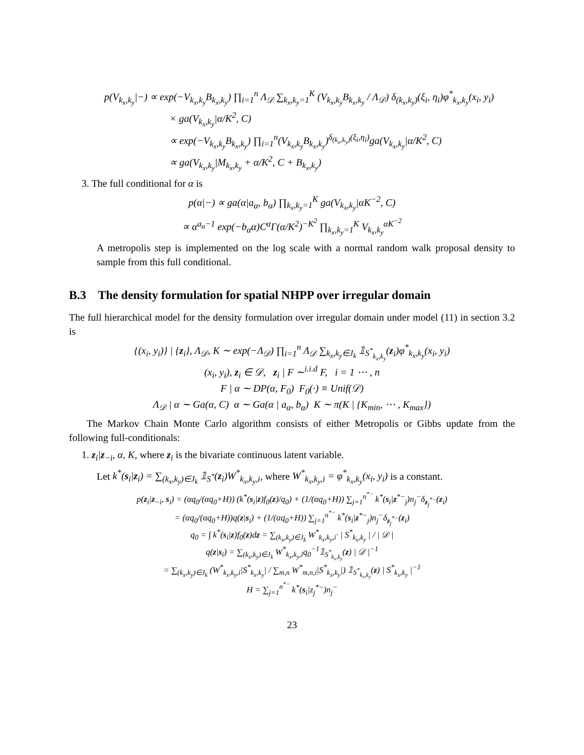p(V<sub>k<sub>x</sub>,k<sub>y</sub></sub>|−) ∝ exp(−V<sub>k<sub>x</sub>,k<sub>y</sub></sub>B<sub>k<sub>x</sub>,k<sub>y</sub></sub>) ∏<sub>i=1</sub><sup>n</sup> Λ<sub>𝒟</sub> ∑<sub>k<sub>x</sub>,k<sub>y</sub>=1</sub><sup>K</sup> (V<sub>k<sub>x</sub>,k<sub>y</sub></sub>B<sub>k<sub>x</sub>,k<sub>y</sub></sub> / Λ<sub>𝒟</sub>) δ<sub>(k<sub>x</sub>,k<sub>y</sub>)</sub>(ξ<sub>i</sub>, η<sub>i</sub>)φ<sup>*</sup><sub>k<sub>x</sub>,k<sub>y</sub></sub>(x<sub>i</sub>, y<sub>i</sub>)
× ga(V<sub>k<sub>x</sub>,k<sub>y</sub></sub>|α/K<sup>2</sup>, C)
∝ exp(−V<sub>k<sub>x</sub>,k<sub>y</sub></sub>B<sub>k<sub>x</sub>,k<sub>y</sub></sub>) ∏<sub>i=1</sub><sup>n</sup>(V<sub>k<sub>x</sub>,k<sub>y</sub></sub>B<sub>k<sub>x</sub>,k<sub>y</sub></sub>)<sup>δ<sub>(k<sub>x</sub>,k<sub>y</sub>)</sub>(ξ<sub>i</sub>,η<sub>i</sub>)</sup>ga(V<sub>k<sub>x</sub>,k<sub>y</sub></sub>|α/K<sup>2</sup>, C)
∝ ga(V<sub>k<sub>x</sub>,k<sub>y</sub></sub>|M<sub>k<sub>x</sub>,k<sub>y</sub></sub> + α/K<sup>2</sup>, C + B<sub>k<sub>x</sub>,k<sub>y</sub></sub>)
3. The full conditional for α is
p(α|−) ∝ ga(α|a<sub>α</sub>, b<sub>α</sub>) ∏<sub>k<sub>x</sub>,k<sub>y</sub>=1</sub><sup>K</sup> ga(V<sub>k<sub>x</sub>,k<sub>y</sub></sub>|αK<sup>−2</sup>, C)
∝ α<sup>a<sub>α</sub>−1</sup> exp(−b<sub>α</sub>α)C<sup>α</sup>Γ(α/K<sup>2</sup>)<sup>−K<sup>2</sup></sup> ∏<sub>k<sub>x</sub>,k<sub>y</sub>=1</sub><sup>K</sup> V<sub>k<sub>x</sub>,k<sub>y</sub></sub><sup>αK<sup>−2</sup></sup>
A metropolis step is implemented on the log scale with a normal random walk proposal density to sample from this full conditional.
B.3 The density formulation for spatial NHPP over irregular domain
The full hierarchical model for the density formulation over irregular domain under model (11) in section 3.2 is
{(x<sub>i</sub>, y<sub>i</sub>)} | {z<sub>i</sub>}, Λ<sub>𝒟</sub>, K ∼ exp(−Λ<sub>𝒟</sub>) ∏<sub>i=1</sub><sup>n</sup> Λ<sub>𝒟</sub> ∑<sub>k<sub>x</sub>,k<sub>y</sub>∈J<sub>k</sub></sub> 𝟙<sub>S<sup>*</sup><sub>k<sub>x</sub>,k<sub>y</sub></sub></sub>(z<sub>i</sub>)φ<sup>*</sup><sub>k<sub>x</sub>,k<sub>y</sub></sub>(x<sub>i</sub>, y<sub>i</sub>)
(x<sub>i</sub>, y<sub>i</sub>), z<sub>i</sub> ∈ 𝒟, z<sub>i</sub> | F ∼<sup>i.i.d</sup> F, i = 1 ⋯ , n
F | α ∼ DP(α, F<sub>0</sub>) F<sub>0</sub>(·) ≡ Unif(𝒟)
Λ<sub>𝒟</sub> | α ∼ Ga(α, C) α ∼ Ga(α | a<sub>α</sub>, b<sub>α</sub>) K ∼ π(K | {K<sub>min</sub>, ⋯ , K<sub>max</sub>})
The Markov Chain Monte Carlo algorithm consists of either Metropolis or Gibbs update from the following full-conditionals:
1. z<sub>i</sub>|z<sub>−i</sub>, α, K, where z<sub>i</sub> is the bivariate continuous latent variable.
Let k<sup>*</sup>(s<sub>i</sub>|z<sub>i</sub>) = ∑<sub>(k<sub>x</sub>,k<sub>y</sub>)∈J<sub>k</sub></sub> 𝟙<sub>S<sup>*</sup></sub>(z<sub>i</sub>)W<sup>*</sup><sub>k<sub>x</sub>,k<sub>y</sub>,i</sub>, where W<sup>*</sup><sub>k<sub>x</sub>,k<sub>y</sub>,i</sub> = φ<sup>*</sup><sub>k<sub>x</sub>,k<sub>y</sub></sub>(x<sub>i</sub>, y<sub>i</sub>) is a constant.
p(z<sub>i</sub>|z<sub>−i</sub>, s<sub>i</sub>) = (αq<sub>0</sub>/(αq<sub>0</sub>+H)) (k<sup>*</sup>(s<sub>i</sub>|z)f<sub>0</sub>(z)/q<sub>0</sub>) + (1/(αq<sub>0</sub>+H)) ∑<sub>j=1</sub><sup>n<sup>*−</sup></sup> k<sup>*</sup>(s<sub>i</sub>|z<sup>*−</sup><sub>j</sub>)n<sub>j</sub><sup>−</sup>δ<sub>z<sub>j</sub><sup>*−</sup></sub>(z<sub>i</sub>)
= (αq<sub>0</sub>/(αq<sub>0</sub>+H))q(z|s<sub>i</sub>) + (1/(αq<sub>0</sub>+H)) ∑<sub>j=1</sub><sup>n<sup>*−</sup></sup> k<sup>*</sup>(s<sub>i</sub>|z<sup>*−</sup><sub>j</sub>)n<sub>j</sub><sup>−</sup>δ<sub>z<sub>j</sub><sup>*−</sup></sub>(z<sub>i</sub>)
q<sub>0</sub> = ∫ k<sup>*</sup>(s<sub>i</sub>|z)f<sub>0</sub>(z)dz = ∑<sub>(k<sub>x</sub>,k<sub>y</sub>)∈J<sub>k</sub></sub> W<sup>*</sup><sub>k<sub>x</sub>,k<sub>y</sub>,i</sub>· | S<sup>*</sup><sub>k<sub>x</sub>,k<sub>y</sub></sub> | / | 𝒟 |
q(z|s<sub>i</sub>) = ∑<sub>(k<sub>x</sub>,k<sub>y</sub>)∈J<sub>k</sub></sub> W<sup>*</sup><sub>k<sub>x</sub>,k<sub>y</sub>,i</sub>q<sub>0</sub><sup>−1</sup>𝟙<sub>S<sup>*</sup><sub>k<sub>x</sub>,k<sub>y</sub></sub></sub>(z) | 𝒟 |<sup>−1</sup>
= ∑<sub>(k<sub>x</sub>,k<sub>y</sub>)∈J<sub>k</sub></sub> (W<sup>*</sup><sub>k<sub>x</sub>,k<sub>y</sub>,i</sub>|S<sup>*</sup><sub>k<sub>x</sub>,k<sub>y</sub></sub>| / ∑<sub>m,n</sub> W<sup>*</sup><sub>m,n,i</sub>|S<sup>*</sup><sub>k<sub>x</sub>,k<sub>y</sub></sub>|) 𝟙<sub>S<sup>*</sup><sub>k<sub>x</sub>,k<sub>y</sub></sub></sub>(z) | S<sup>*</sup><sub>k<sub>x</sub>,k<sub>y</sub></sub> |<sup>−1</sup>
H = ∑<sub>j=1</sub><sup>n<sup>*−</sup></sup> k<sup>*</sup>(s<sub>i</sub>|z<sub>j</sub><sup>*−</sup>)n<sub>j</sub><sup>−</sup>
23